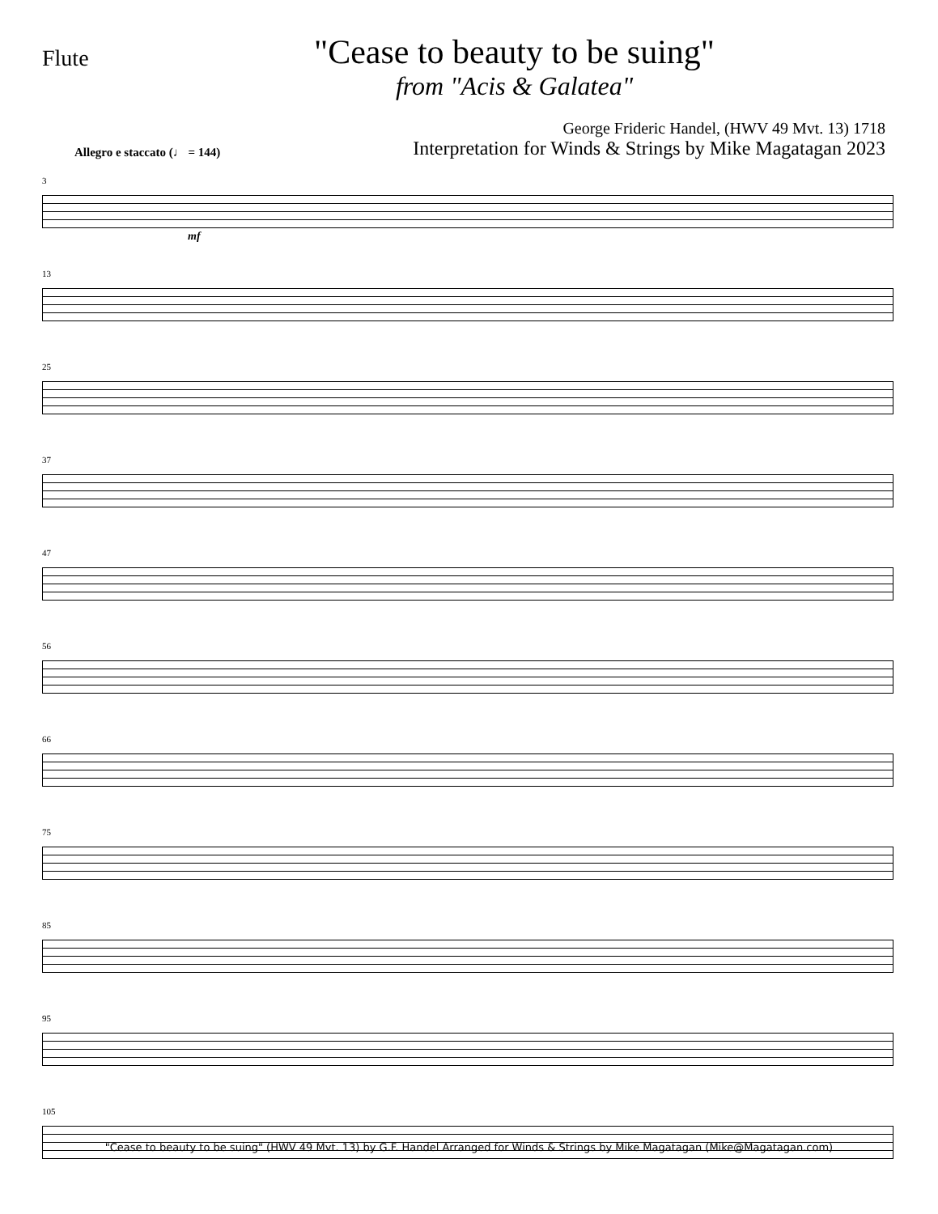Flute
"Cease to beauty to be suing"
from "Acis & Galatea"
George Frideric Handel, (HWV 49 Mvt. 13) 1718
Allegro e staccato (♩ = 144) Interpretation for Winds & Strings by Mike Magatagan 2023
3
mf
13
25
37
47
56
66
75
85
95
105
"Cease to beauty to be suing" (HWV 49 Mvt. 13) by G.F. Handel Arranged for Winds & Strings by Mike Magatagan (Mike@Magatagan.com)